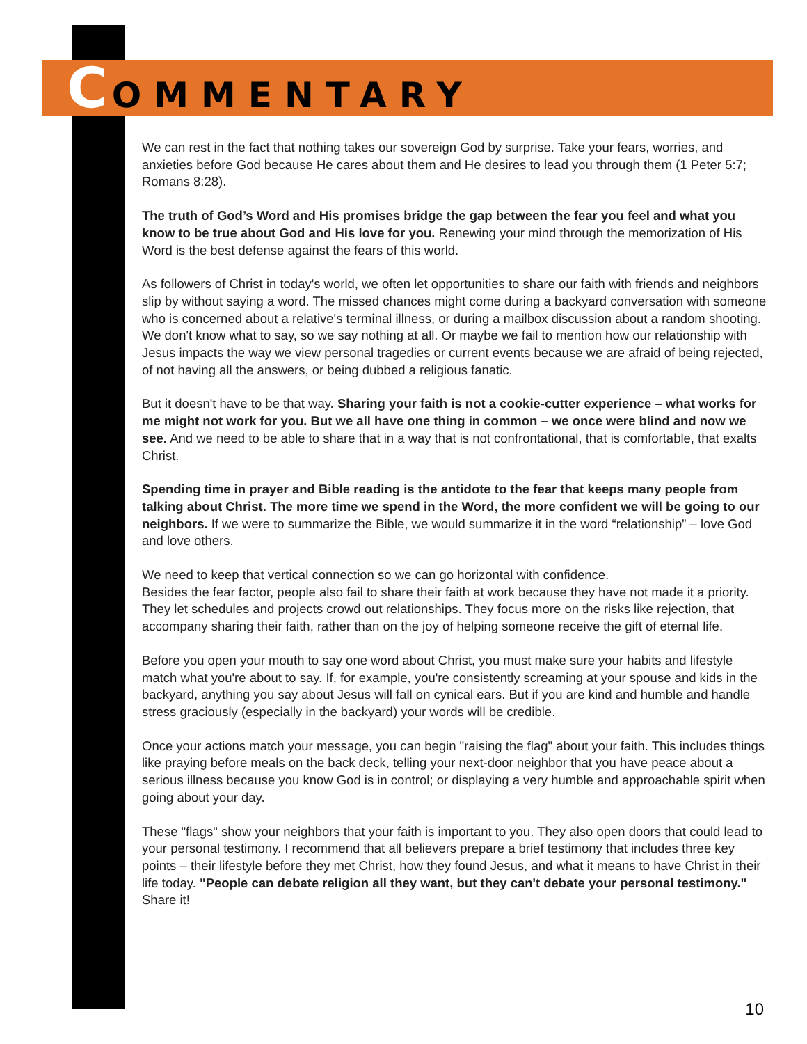COMMENTARY
We can rest in the fact that nothing takes our sovereign God by surprise. Take your fears, worries, and anxieties before God because He cares about them and He desires to lead you through them (1 Peter 5:7; Romans 8:28).
The truth of God’s Word and His promises bridge the gap between the fear you feel and what you know to be true about God and His love for you. Renewing your mind through the memorization of His Word is the best defense against the fears of this world.
As followers of Christ in today's world, we often let opportunities to share our faith with friends and neighbors slip by without saying a word. The missed chances might come during a backyard conversation with someone who is concerned about a relative's terminal illness, or during a mailbox discussion about a random shooting. We don't know what to say, so we say nothing at all. Or maybe we fail to mention how our relationship with Jesus impacts the way we view personal tragedies or current events because we are afraid of being rejected, of not having all the answers, or being dubbed a religious fanatic.
But it doesn't have to be that way. Sharing your faith is not a cookie-cutter experience – what works for me might not work for you. But we all have one thing in common – we once were blind and now we see. And we need to be able to share that in a way that is not confrontational, that is comfortable, that exalts Christ.
Spending time in prayer and Bible reading is the antidote to the fear that keeps many people from talking about Christ. The more time we spend in the Word, the more confident we will be going to our neighbors. If we were to summarize the Bible, we would summarize it in the word “relationship” – love God and love others.
We need to keep that vertical connection so we can go horizontal with confidence.
Besides the fear factor, people also fail to share their faith at work because they have not made it a priority. They let schedules and projects crowd out relationships. They focus more on the risks like rejection, that accompany sharing their faith, rather than on the joy of helping someone receive the gift of eternal life.
Before you open your mouth to say one word about Christ, you must make sure your habits and lifestyle match what you're about to say. If, for example, you're consistently screaming at your spouse and kids in the backyard, anything you say about Jesus will fall on cynical ears. But if you are kind and humble and handle stress graciously (especially in the backyard) your words will be credible.
Once your actions match your message, you can begin "raising the flag" about your faith. This includes things like praying before meals on the back deck, telling your next-door neighbor that you have peace about a serious illness because you know God is in control; or displaying a very humble and approachable spirit when going about your day.
These "flags" show your neighbors that your faith is important to you. They also open doors that could lead to your personal testimony. I recommend that all believers prepare a brief testimony that includes three key points – their lifestyle before they met Christ, how they found Jesus, and what it means to have Christ in their life today. "People can debate religion all they want, but they can't debate your personal testimony." Share it!
10